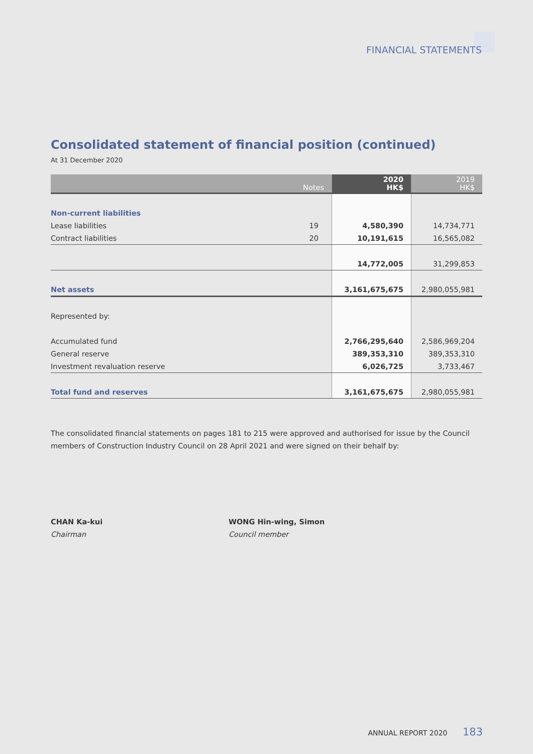FINANCIAL STATEMENTS
Consolidated statement of financial position (continued)
At 31 December 2020
| Notes | | 2020 HK$ | 2019 HK$ |
| --- | --- | --- | --- |
| Non-current liabilities | | | |
| Lease liabilities | 19 | 4,580,390 | 14,734,771 |
| Contract liabilities | 20 | 10,191,615 | 16,565,082 |
| | | 14,772,005 | 31,299,853 |
| Net assets | | 3,161,675,675 | 2,980,055,981 |
| Represented by: | | | |
| Accumulated fund | | 2,766,295,640 | 2,586,969,204 |
| General reserve | | 389,353,310 | 389,353,310 |
| Investment revaluation reserve | | 6,026,725 | 3,733,467 |
| Total fund and reserves | | 3,161,675,675 | 2,980,055,981 |
The consolidated financial statements on pages 181 to 215 were approved and authorised for issue by the Council members of Construction Industry Council on 28 April 2021 and were signed on their behalf by:
CHAN Ka-kui
Chairman
WONG Hin-wing, Simon
Council member
ANNUAL REPORT 2020 183